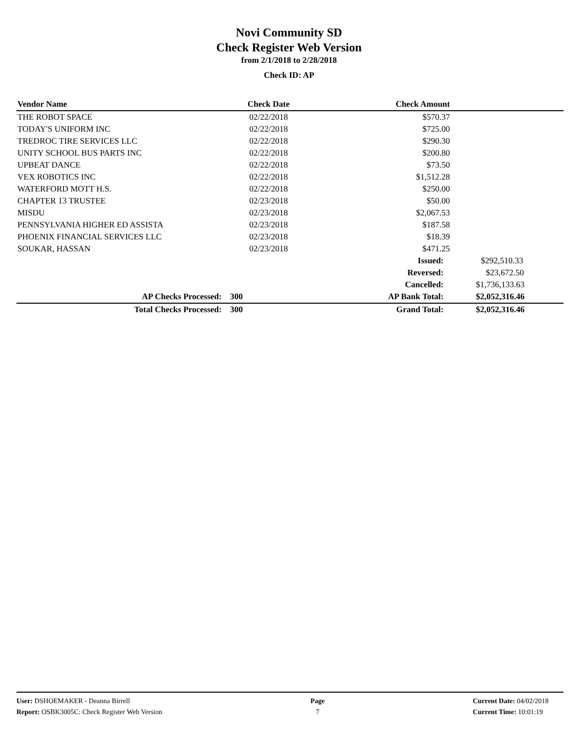Novi Community SD
Check Register Web Version
from 2/1/2018 to 2/28/2018
Check ID: AP
| Vendor Name | Check Date | Check Amount | |
| --- | --- | --- | --- |
| THE ROBOT SPACE | 02/22/2018 | $570.37 | |
| TODAY'S UNIFORM INC | 02/22/2018 | $725.00 | |
| TREDROC TIRE SERVICES LLC | 02/22/2018 | $290.30 | |
| UNITY SCHOOL BUS PARTS INC | 02/22/2018 | $200.80 | |
| UPBEAT DANCE | 02/22/2018 | $73.50 | |
| VEX ROBOTICS INC | 02/22/2018 | $1,512.28 | |
| WATERFORD MOTT H.S. | 02/22/2018 | $250.00 | |
| CHAPTER 13 TRUSTEE | 02/23/2018 | $50.00 | |
| MISDU | 02/23/2018 | $2,067.53 | |
| PENNSYLVANIA HIGHER ED ASSISTA | 02/23/2018 | $187.58 | |
| PHOENIX FINANCIAL SERVICES LLC | 02/23/2018 | $18.39 | |
| SOUKAR, HASSAN | 02/23/2018 | $471.25 | |
| | | Issued: | $292,510.33 |
| | | Reversed: | $23,672.50 |
| | | Cancelled: | $1,736,133.63 |
| AP Checks Processed: | 300 | AP Bank Total: | $2,052,316.46 |
| Total Checks Processed: | 300 | Grand Total: | $2,052,316.46 |
User: DSHOEMAKER - Deanna Birrell
Report: OSBK3005C: Check Register Web Version
Page
7
Current Date: 04/02/2018
Current Time: 10:01:19